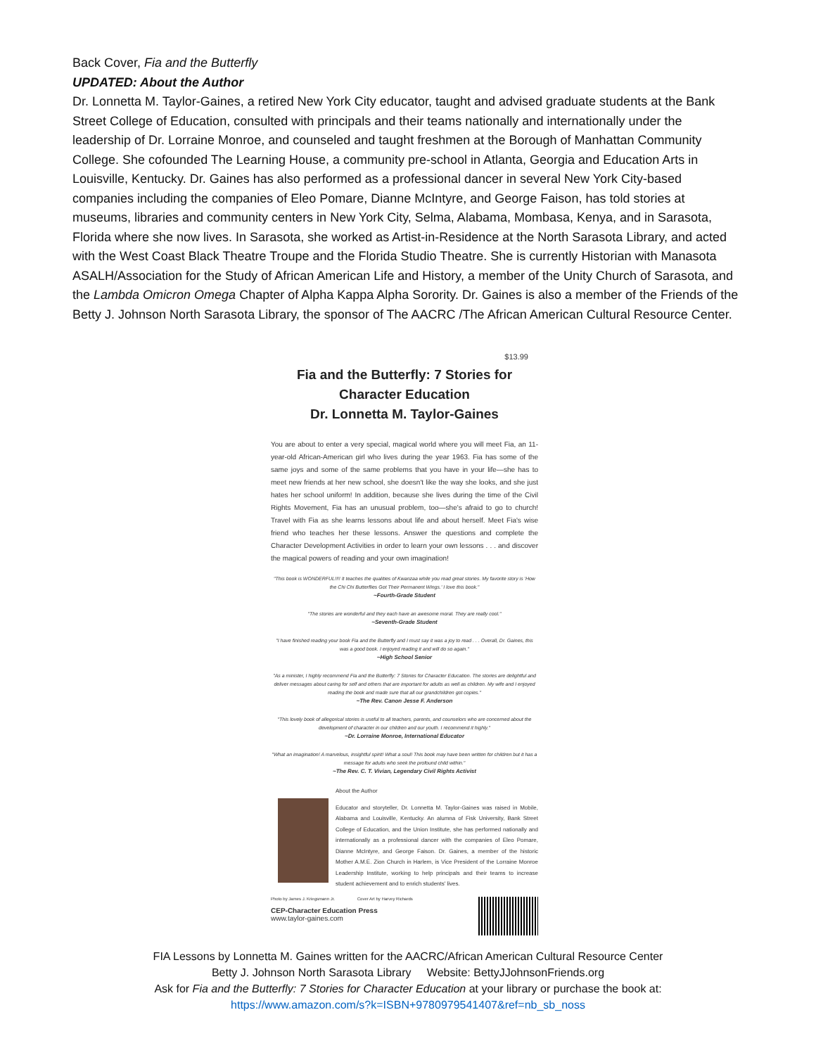Back Cover, Fia and the Butterfly
UPDATED: About the Author
Dr. Lonnetta M. Taylor-Gaines, a retired New York City educator, taught and advised graduate students at the Bank Street College of Education, consulted with principals and their teams nationally and internationally under the leadership of Dr. Lorraine Monroe, and counseled and taught freshmen at the Borough of Manhattan Community College. She cofounded The Learning House, a community pre-school in Atlanta, Georgia and Education Arts in Louisville, Kentucky. Dr. Gaines has also performed as a professional dancer in several New York City-based companies including the companies of Eleo Pomare, Dianne McIntyre, and George Faison, has told stories at museums, libraries and community centers in New York City, Selma, Alabama, Mombasa, Kenya, and in Sarasota, Florida where she now lives. In Sarasota, she worked as Artist-in-Residence at the North Sarasota Library, and acted with the West Coast Black Theatre Troupe and the Florida Studio Theatre. She is currently Historian with Manasota ASALH/Association for the Study of African American Life and History, a member of the Unity Church of Sarasota, and the Lambda Omicron Omega Chapter of Alpha Kappa Alpha Sorority. Dr. Gaines is also a member of the Friends of the Betty J. Johnson North Sarasota Library, the sponsor of The AACRC /The African American Cultural Resource Center.
$13.99
Fia and the Butterfly: 7 Stories for Character Education
Dr. Lonnetta M. Taylor-Gaines
You are about to enter a very special, magical world where you will meet Fia, an 11-year-old African-American girl who lives during the year 1963. Fia has some of the same joys and some of the same problems that you have in your life—she has to meet new friends at her new school, she doesn't like the way she looks, and she just hates her school uniform! In addition, because she lives during the time of the Civil Rights Movement, Fia has an unusual problem, too—she's afraid to go to church! Travel with Fia as she learns lessons about life and about herself. Meet Fia's wise friend who teaches her these lessons. Answer the questions and complete the Character Development Activities in order to learn your own lessons . . . and discover the magical powers of reading and your own imagination!
"This book is WONDERFUL!!!! It teaches the qualities of Kwanzaa while you read great stories. My favorite story is 'How the Chi Chi Butterflies Got Their Permanent Wings.' I love this book."
~Fourth-Grade Student
"The stories are wonderful and they each have an awesome moral. They are really cool."
~Seventh-Grade Student
"I have finished reading your book Fia and the Butterfly and I must say it was a joy to read . . . Overall, Dr. Gaines, this was a good book. I enjoyed reading it and will do so again."
~High School Senior
"As a minister, I highly recommend Fia and the Butterfly: 7 Stories for Character Education. The stories are delightful and deliver messages about caring for self and others that are important for adults as well as children. My wife and I enjoyed reading the book and made sure that all our grandchildren got copies."
~The Rev. Canon Jesse F. Anderson
"This lovely book of allegorical stories is useful to all teachers, parents, and counselors who are concerned about the development of character in our children and our youth. I recommend it highly."
~Dr. Lorraine Monroe, International Educator
"What an imagination! A marvelous, insightful spirit! What a soul! This book may have been written for children but it has a message for adults who seek the profound child within."
~The Rev. C. T. Vivian, Legendary Civil Rights Activist
About the Author
Educator and storyteller, Dr. Lonnetta M. Taylor-Gaines was raised in Mobile, Alabama and Louisville, Kentucky. An alumna of Fisk University, Bank Street College of Education, and the Union Institute, she has performed nationally and internationally as a professional dancer with the companies of Eleo Pomare, Dianne McIntyre, and George Faison. Dr. Gaines, a member of the historic Mother A.M.E. Zion Church in Harlem, is Vice President of the Lorraine Monroe Leadership Institute, working to help principals and their teams to increase student achievement and to enrich students' lives.
Photo by James J. Kriegsmann Jr. Cover Art by Harvey Richards
CEP-Character Education Press
www.taylor-gaines.com
FIA Lessons by Lonnetta M. Gaines written for the AACRC/African American Cultural Resource Center
Betty J. Johnson North Sarasota Library Website: BettyJJohnsonFriends.org
Ask for Fia and the Butterfly: 7 Stories for Character Education at your library or purchase the book at:
https://www.amazon.com/s?k=ISBN+9780979541407&ref=nb_sb_noss